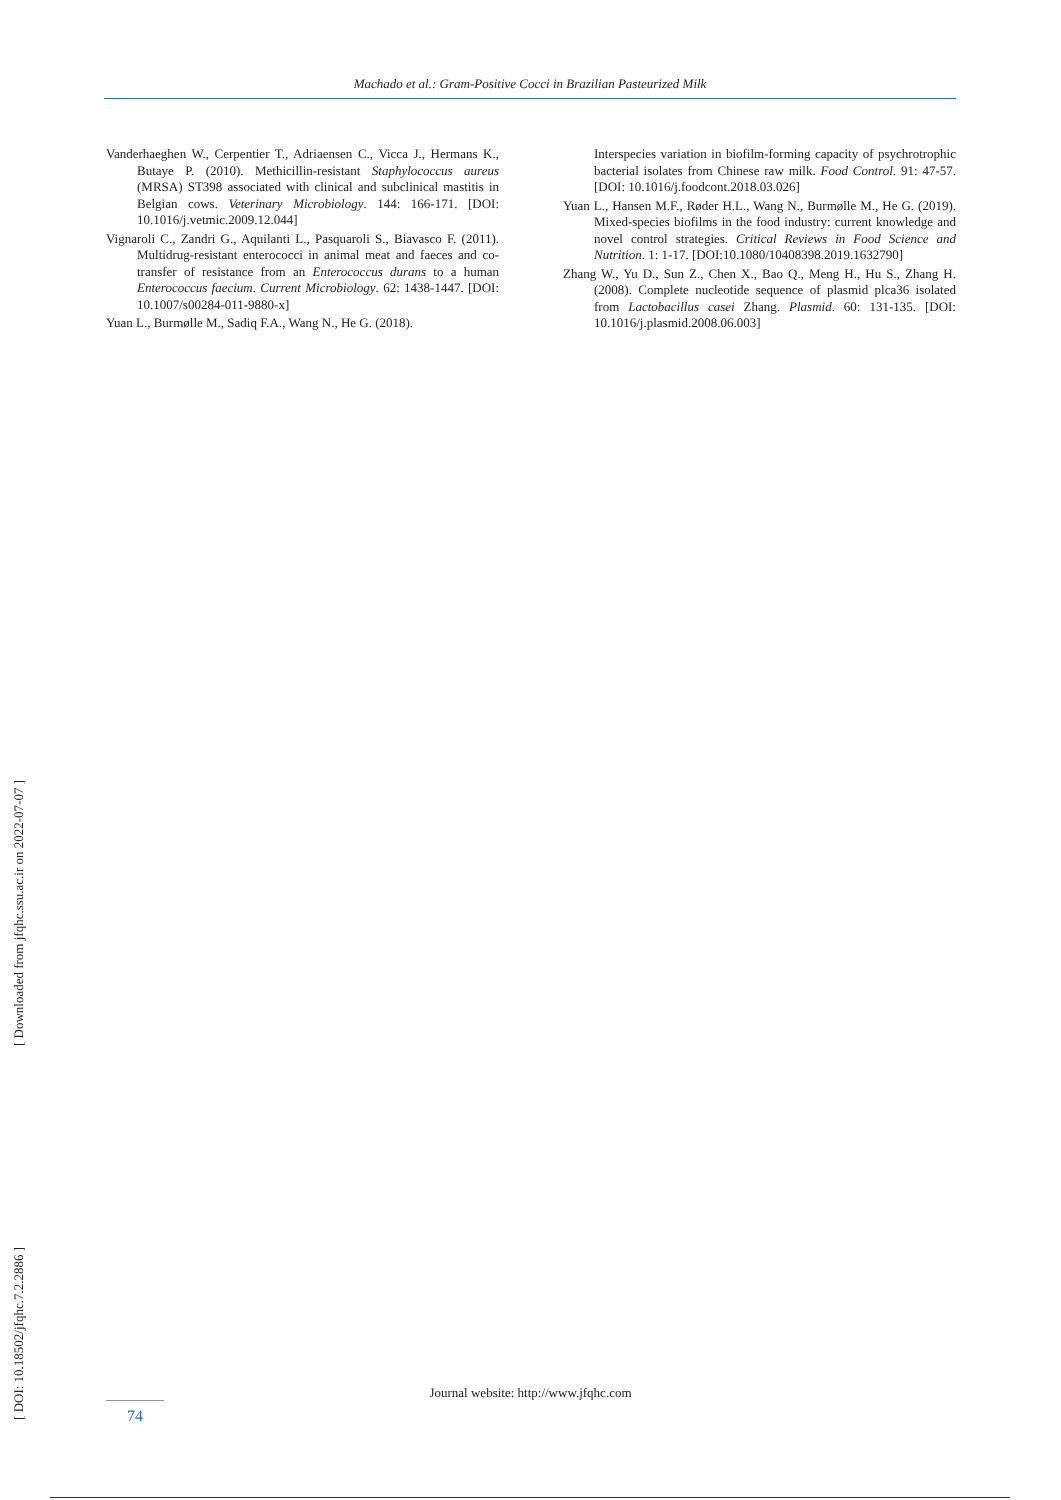Machado et al.: Gram-Positive Cocci in Brazilian Pasteurized Milk
[ Downloaded from jfqhc.ssu.ac.ir on 2022-07-07 ]
[ DOI: 10.18502/jfqhc.7.2.2886 ]
Vanderhaeghen W., Cerpentier T., Adriaensen C., Vicca J., Hermans K., Butaye P. (2010). Methicillin-resistant Staphylococcus aureus (MRSA) ST398 associated with clinical and subclinical mastitis in Belgian cows. Veterinary Microbiology. 144: 166-171. [DOI: 10.1016/j.vetmic.2009.12.044]
Vignaroli C., Zandri G., Aquilanti L., Pasquaroli S., Biavasco F. (2011). Multidrug-resistant enterococci in animal meat and faeces and co-transfer of resistance from an Enterococcus durans to a human Enterococcus faecium. Current Microbiology. 62: 1438-1447. [DOI: 10.1007/s00284-011-9880-x]
Yuan L., Burmølle M., Sadiq F.A., Wang N., He G. (2018).
Interspecies variation in biofilm-forming capacity of psychrotrophic bacterial isolates from Chinese raw milk. Food Control. 91: 47-57. [DOI: 10.1016/j.foodcont.2018.03.026]
Yuan L., Hansen M.F., Røder H.L., Wang N., Burmølle M., He G. (2019). Mixed-species biofilms in the food industry: current knowledge and novel control strategies. Critical Reviews in Food Science and Nutrition. 1: 1-17. [DOI:10.1080/10408398.2019.1632790]
Zhang W., Yu D., Sun Z., Chen X., Bao Q., Meng H., Hu S., Zhang H. (2008). Complete nucleotide sequence of plasmid plca36 isolated from Lactobacillus casei Zhang. Plasmid. 60: 131-135. [DOI: 10.1016/j.plasmid.2008.06.003]
Journal website: http://www.jfqhc.com
74